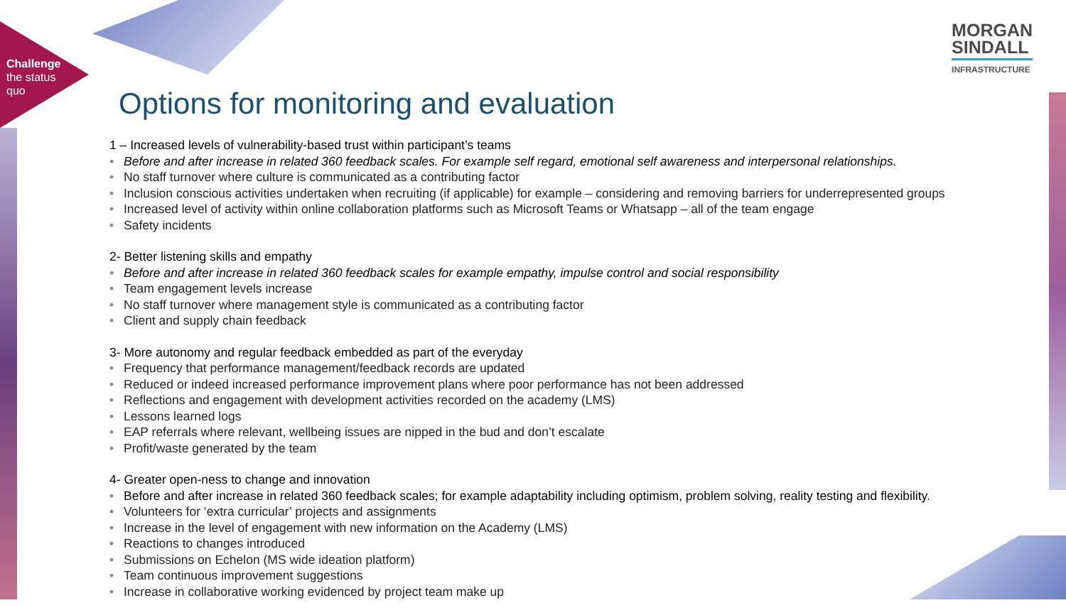Challenge
the status
quo
MORGAN
SINDALL
INFRASTRUCTURE
Options for monitoring and evaluation
1 – Increased levels of vulnerability-based trust within participant’s teams
• Before and after increase in related 360 feedback scales. For example self regard, emotional self awareness and interpersonal relationships.
• No staff turnover where culture is communicated as a contributing factor
• Inclusion conscious activities undertaken when recruiting (if applicable) for example – considering and removing barriers for underrepresented groups
• Increased level of activity within online collaboration platforms such as Microsoft Teams or Whatsapp – all of the team engage
• Safety incidents
2- Better listening skills and empathy
• Before and after increase in related 360 feedback scales for example empathy, impulse control and social responsibility
• Team engagement levels increase
• No staff turnover where management style is communicated as a contributing factor
• Client and supply chain feedback
3- More autonomy and regular feedback embedded as part of the everyday
• Frequency that performance management/feedback records are updated
• Reduced or indeed increased performance improvement plans where poor performance has not been addressed
• Reflections and engagement with development activities recorded on the academy (LMS)
• Lessons learned logs
• EAP referrals where relevant, wellbeing issues are nipped in the bud and don’t escalate
• Profit/waste generated by the team
4- Greater open-ness to change and innovation
• Before and after increase in related 360 feedback scales; for example adaptability including optimism, problem solving, reality testing and flexibility.
• Volunteers for ‘extra curricular’ projects and assignments
• Increase in the level of engagement with new information on the Academy (LMS)
• Reactions to changes introduced
• Submissions on Echelon (MS wide ideation platform)
• Team continuous improvement suggestions
• Increase in collaborative working evidenced by project team make up